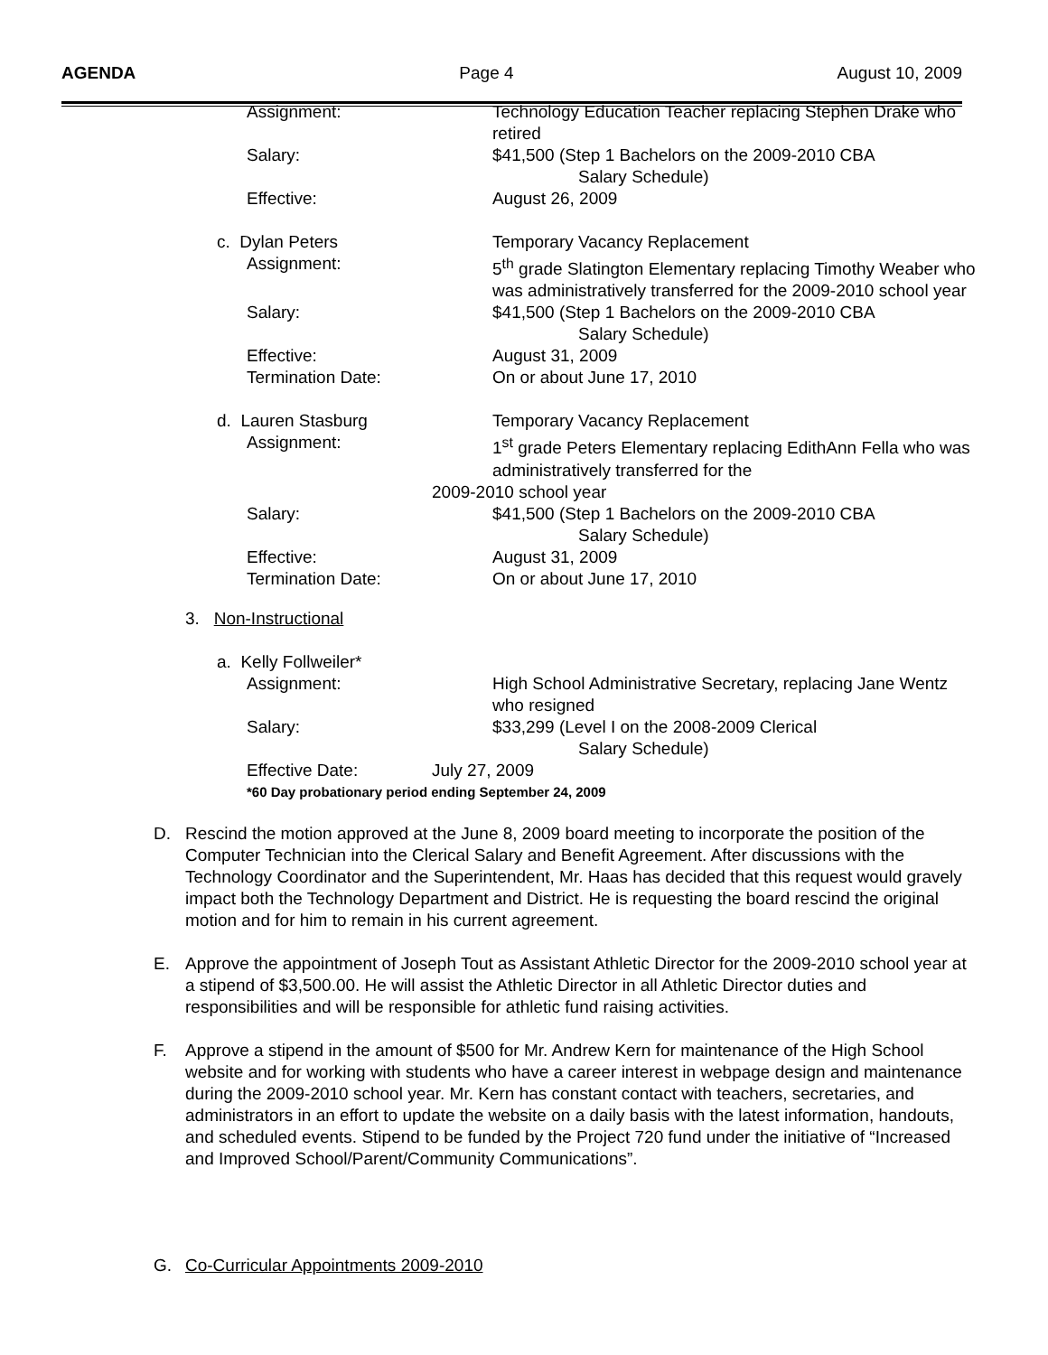AGENDA Page 4 August 10, 2009
Assignment: Technology Education Teacher replacing Stephen Drake who retired
Salary: $41,500 (Step 1 Bachelors on the 2009-2010 CBA
Salary Schedule)
Effective: August 26, 2009
c. Dylan Peters Temporary Vacancy Replacement
Assignment: 5<sup>th</sup> grade Slatington Elementary replacing Timothy Weaber who was administratively transferred for the 2009-2010 school year
Salary: $41,500 (Step 1 Bachelors on the 2009-2010 CBA
Salary Schedule)
Effective: August 31, 2009
Termination Date: On or about June 17, 2010
d. Lauren Stasburg Temporary Vacancy Replacement
Assignment: 1<sup>st</sup> grade Peters Elementary replacing EdithAnn Fella who was administratively transferred for the
2009-2010 school year
Salary: $41,500 (Step 1 Bachelors on the 2009-2010 CBA
Salary Schedule)
Effective: August 31, 2009
Termination Date: On or about June 17, 2010
3. Non-Instructional
a. Kelly Follweiler*
Assignment: High School Administrative Secretary, replacing Jane Wentz who resigned
Salary: $33,299 (Level I on the 2008-2009 Clerical
Salary Schedule)
Effective Date: July 27, 2009
*60 Day probationary period ending September 24, 2009
D. Rescind the motion approved at the June 8, 2009 board meeting to incorporate the position of the Computer Technician into the Clerical Salary and Benefit Agreement. After discussions with the Technology Coordinator and the Superintendent, Mr. Haas has decided that this request would gravely impact both the Technology Department and District. He is requesting the board rescind the original motion and for him to remain in his current agreement.
E. Approve the appointment of Joseph Tout as Assistant Athletic Director for the 2009-2010 school year at a stipend of $3,500.00. He will assist the Athletic Director in all Athletic Director duties and responsibilities and will be responsible for athletic fund raising activities.
F. Approve a stipend in the amount of $500 for Mr. Andrew Kern for maintenance of the High School website and for working with students who have a career interest in webpage design and maintenance during the 2009-2010 school year. Mr. Kern has constant contact with teachers, secretaries, and administrators in an effort to update the website on a daily basis with the latest information, handouts, and scheduled events. Stipend to be funded by the Project 720 fund under the initiative of “Increased and Improved School/Parent/Community Communications”.
G. Co-Curricular Appointments 2009-2010